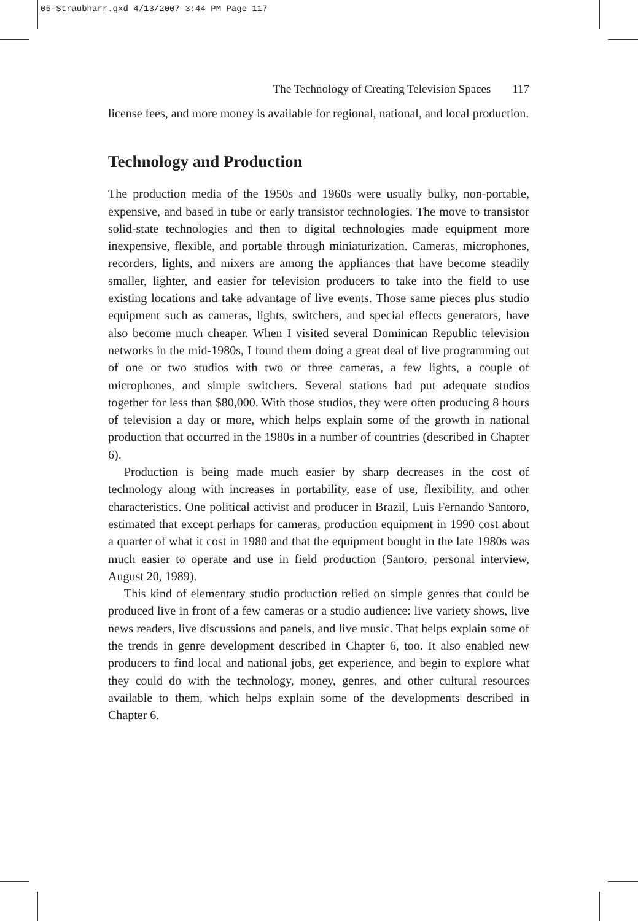05-Straubharr.qxd 4/13/2007 3:44 PM Page 117
The Technology of Creating Television Spaces 117
license fees, and more money is available for regional, national, and local production.
Technology and Production
The production media of the 1950s and 1960s were usually bulky, non-portable, expensive, and based in tube or early transistor technologies. The move to transistor solid-state technologies and then to digital technologies made equipment more inexpensive, flexible, and portable through miniaturization. Cameras, microphones, recorders, lights, and mixers are among the appliances that have become steadily smaller, lighter, and easier for television producers to take into the field to use existing locations and take advantage of live events. Those same pieces plus studio equipment such as cameras, lights, switchers, and special effects generators, have also become much cheaper. When I visited several Dominican Republic television networks in the mid-1980s, I found them doing a great deal of live programming out of one or two studios with two or three cameras, a few lights, a couple of microphones, and simple switchers. Several stations had put adequate studios together for less than $80,000. With those studios, they were often producing 8 hours of television a day or more, which helps explain some of the growth in national production that occurred in the 1980s in a number of countries (described in Chapter 6).
Production is being made much easier by sharp decreases in the cost of technology along with increases in portability, ease of use, flexibility, and other characteristics. One political activist and producer in Brazil, Luis Fernando Santoro, estimated that except perhaps for cameras, production equipment in 1990 cost about a quarter of what it cost in 1980 and that the equipment bought in the late 1980s was much easier to operate and use in field production (Santoro, personal interview, August 20, 1989).
This kind of elementary studio production relied on simple genres that could be produced live in front of a few cameras or a studio audience: live variety shows, live news readers, live discussions and panels, and live music. That helps explain some of the trends in genre development described in Chapter 6, too. It also enabled new producers to find local and national jobs, get experience, and begin to explore what they could do with the technology, money, genres, and other cultural resources available to them, which helps explain some of the developments described in Chapter 6.